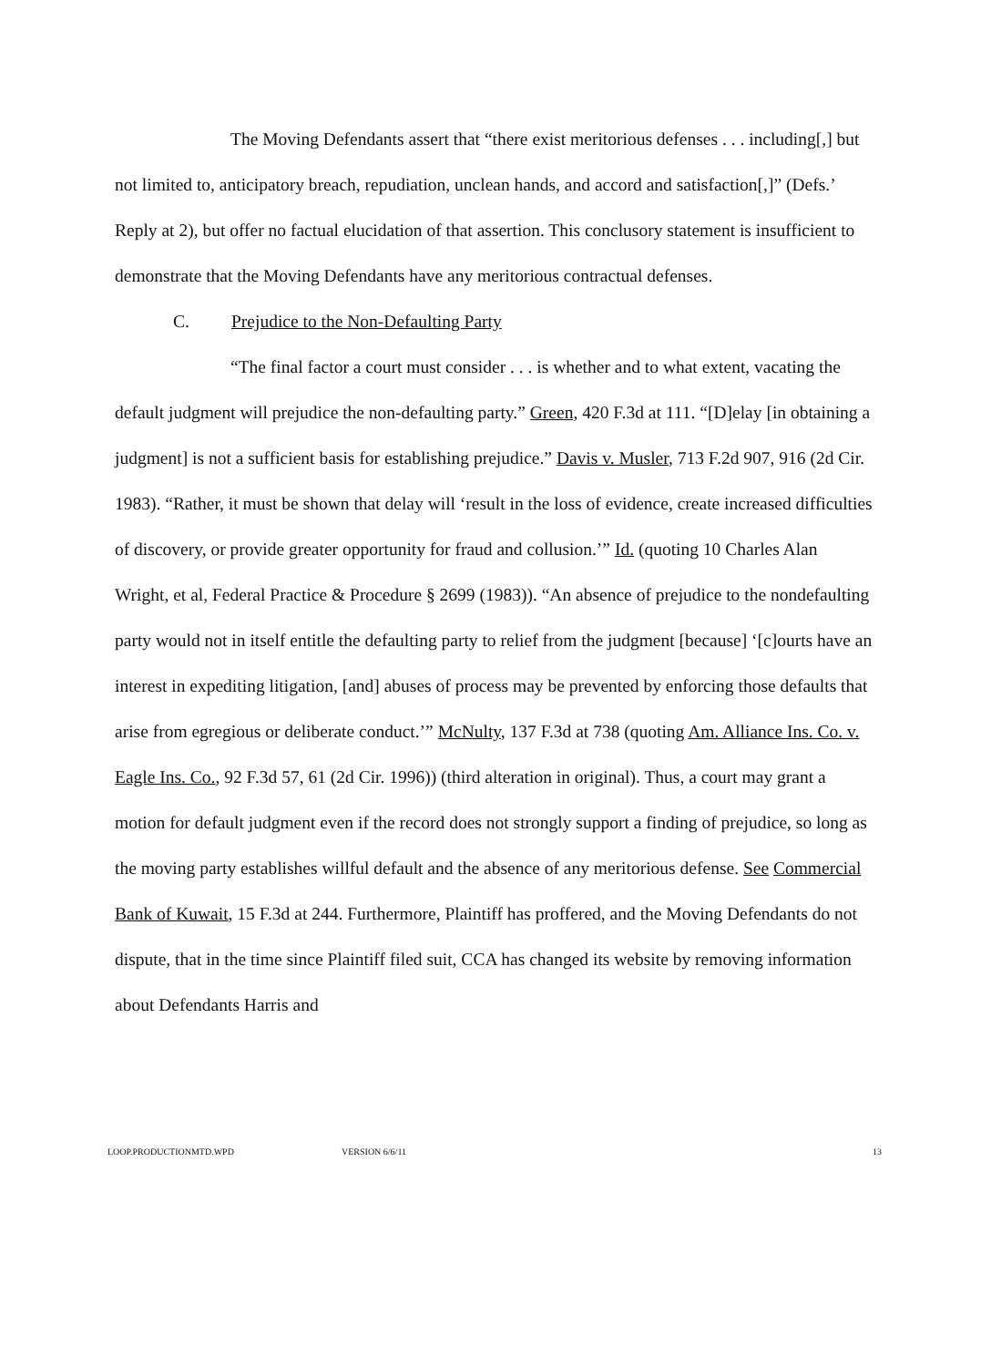The Moving Defendants assert that “there exist meritorious defenses . . . including[,] but not limited to, anticipatory breach, repudiation, unclean hands, and accord and satisfaction[,]” (Defs.’ Reply at 2), but offer no factual elucidation of that assertion. This conclusory statement is insufficient to demonstrate that the Moving Defendants have any meritorious contractual defenses.
C. Prejudice to the Non-Defaulting Party
“The final factor a court must consider . . . is whether and to what extent, vacating the default judgment will prejudice the non-defaulting party.” Green, 420 F.3d at 111. “[D]elay [in obtaining a judgment] is not a sufficient basis for establishing prejudice.” Davis v. Musler, 713 F.2d 907, 916 (2d Cir. 1983). “Rather, it must be shown that delay will ‘result in the loss of evidence, create increased difficulties of discovery, or provide greater opportunity for fraud and collusion.’” Id. (quoting 10 Charles Alan Wright, et al, Federal Practice & Procedure § 2699 (1983)). “An absence of prejudice to the nondefaulting party would not in itself entitle the defaulting party to relief from the judgment [because] ‘[c]ourts have an interest in expediting litigation, [and] abuses of process may be prevented by enforcing those defaults that arise from egregious or deliberate conduct.’” McNulty, 137 F.3d at 738 (quoting Am. Alliance Ins. Co. v. Eagle Ins. Co., 92 F.3d 57, 61 (2d Cir. 1996)) (third alteration in original). Thus, a court may grant a motion for default judgment even if the record does not strongly support a finding of prejudice, so long as the moving party establishes willful default and the absence of any meritorious defense. See Commercial Bank of Kuwait, 15 F.3d at 244. Furthermore, Plaintiff has proffered, and the Moving Defendants do not dispute, that in the time since Plaintiff filed suit, CCA has changed its website by removing information about Defendants Harris and
LOOP.PRODUCTIONMTD.WPD VERSION 6/6/11 13